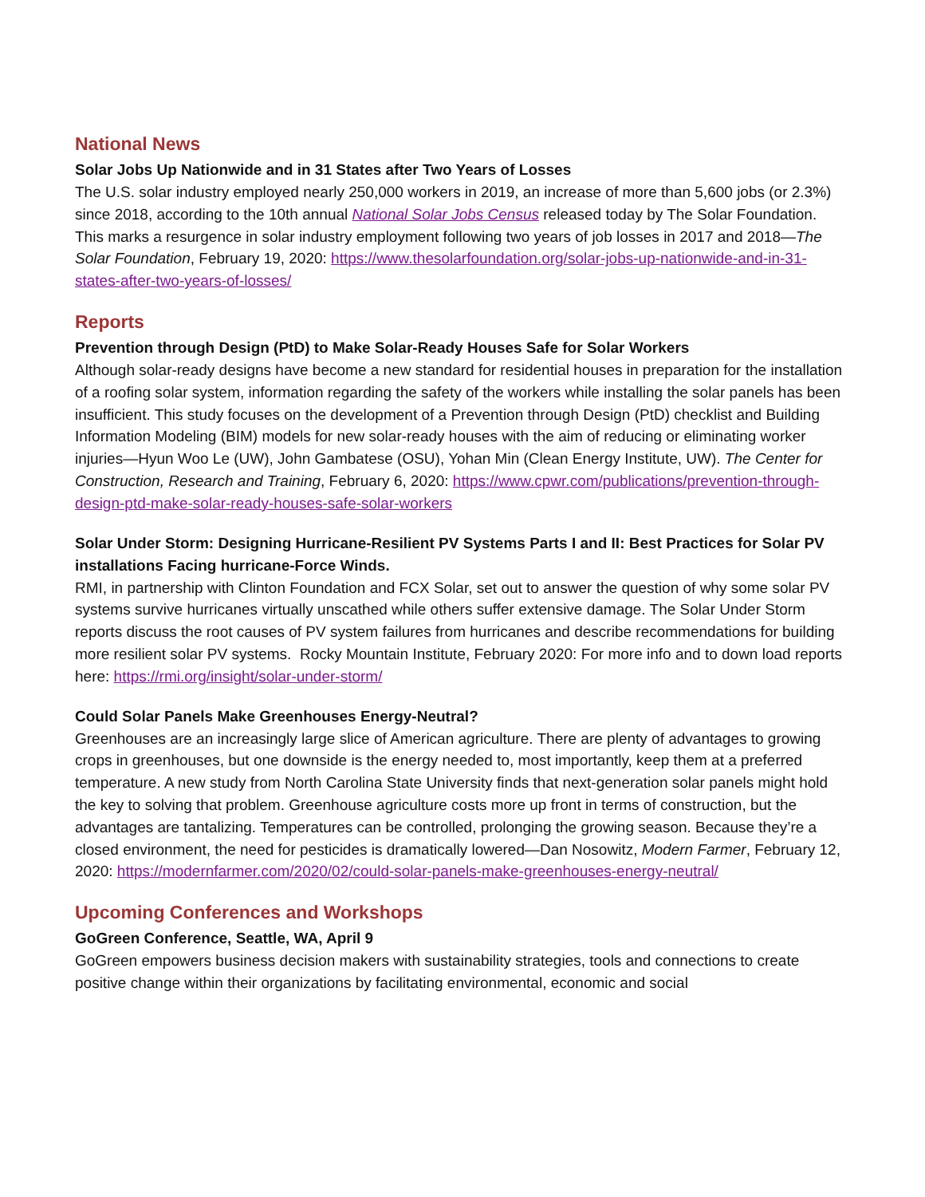National News
Solar Jobs Up Nationwide and in 31 States after Two Years of Losses
The U.S. solar industry employed nearly 250,000 workers in 2019, an increase of more than 5,600 jobs (or 2.3%) since 2018, according to the 10th annual National Solar Jobs Census released today by The Solar Foundation. This marks a resurgence in solar industry employment following two years of job losses in 2017 and 2018—The Solar Foundation, February 19, 2020: https://www.thesolarfoundation.org/solar-jobs-up-nationwide-and-in-31-states-after-two-years-of-losses/
Reports
Prevention through Design (PtD) to Make Solar-Ready Houses Safe for Solar Workers
Although solar-ready designs have become a new standard for residential houses in preparation for the installation of a roofing solar system, information regarding the safety of the workers while installing the solar panels has been insufficient. This study focuses on the development of a Prevention through Design (PtD) checklist and Building Information Modeling (BIM) models for new solar-ready houses with the aim of reducing or eliminating worker injuries—Hyun Woo Le (UW), John Gambatese (OSU), Yohan Min (Clean Energy Institute, UW). The Center for Construction, Research and Training, February 6, 2020: https://www.cpwr.com/publications/prevention-through-design-ptd-make-solar-ready-houses-safe-solar-workers
Solar Under Storm: Designing Hurricane-Resilient PV Systems Parts I and II: Best Practices for Solar PV installations Facing hurricane-Force Winds.
RMI, in partnership with Clinton Foundation and FCX Solar, set out to answer the question of why some solar PV systems survive hurricanes virtually unscathed while others suffer extensive damage. The Solar Under Storm reports discuss the root causes of PV system failures from hurricanes and describe recommendations for building more resilient solar PV systems. Rocky Mountain Institute, February 2020: For more info and to down load reports here: https://rmi.org/insight/solar-under-storm/
Could Solar Panels Make Greenhouses Energy-Neutral?
Greenhouses are an increasingly large slice of American agriculture. There are plenty of advantages to growing crops in greenhouses, but one downside is the energy needed to, most importantly, keep them at a preferred temperature. A new study from North Carolina State University finds that next-generation solar panels might hold the key to solving that problem. Greenhouse agriculture costs more up front in terms of construction, but the advantages are tantalizing. Temperatures can be controlled, prolonging the growing season. Because they’re a closed environment, the need for pesticides is dramatically lowered—Dan Nosowitz, Modern Farmer, February 12, 2020: https://modernfarmer.com/2020/02/could-solar-panels-make-greenhouses-energy-neutral/
Upcoming Conferences and Workshops
GoGreen Conference, Seattle, WA, April 9
GoGreen empowers business decision makers with sustainability strategies, tools and connections to create positive change within their organizations by facilitating environmental, economic and social